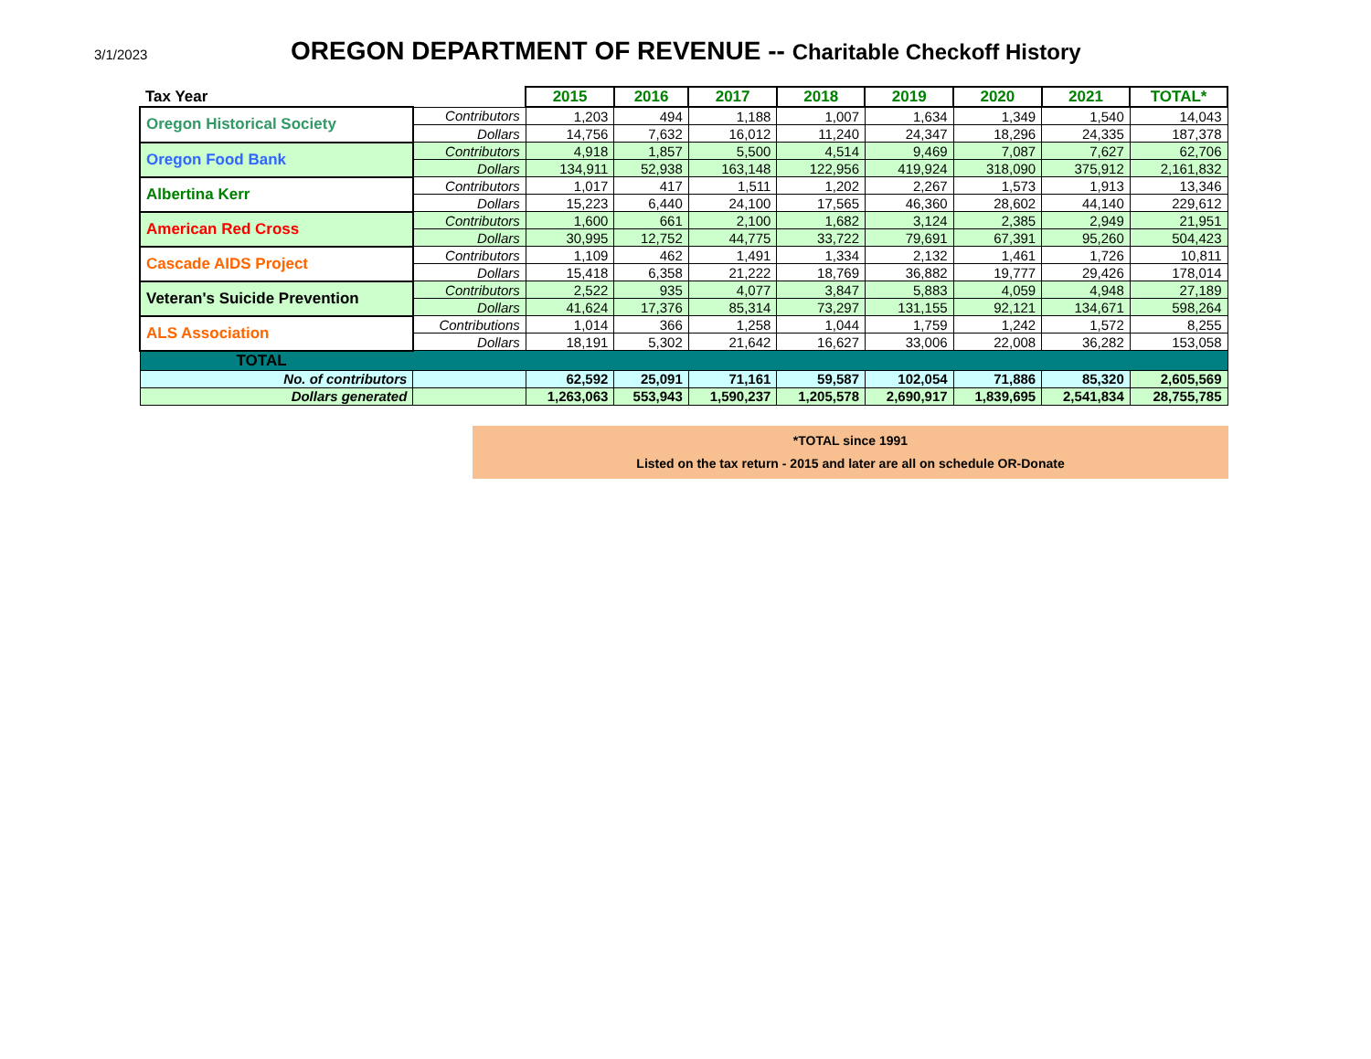3/1/2023
OREGON DEPARTMENT OF REVENUE -- Charitable Checkoff History
| Tax Year | | 2015 | 2016 | 2017 | 2018 | 2019 | 2020 | 2021 | TOTAL* |
| Oregon Historical Society | Contributors | 1,203 | 494 | 1,188 | 1,007 | 1,634 | 1,349 | 1,540 | 14,043 |
| | Dollars | 14,756 | 7,632 | 16,012 | 11,240 | 24,347 | 18,296 | 24,335 | 187,378 |
| Oregon Food Bank | Contributors | 4,918 | 1,857 | 5,500 | 4,514 | 9,469 | 7,087 | 7,627 | 62,706 |
| | Dollars | 134,911 | 52,938 | 163,148 | 122,956 | 419,924 | 318,090 | 375,912 | 2,161,832 |
| Albertina Kerr | Contributors | 1,017 | 417 | 1,511 | 1,202 | 2,267 | 1,573 | 1,913 | 13,346 |
| | Dollars | 15,223 | 6,440 | 24,100 | 17,565 | 46,360 | 28,602 | 44,140 | 229,612 |
| American Red Cross | Contributors | 1,600 | 661 | 2,100 | 1,682 | 3,124 | 2,385 | 2,949 | 21,951 |
| | Dollars | 30,995 | 12,752 | 44,775 | 33,722 | 79,691 | 67,391 | 95,260 | 504,423 |
| Cascade AIDS Project | Contributors | 1,109 | 462 | 1,491 | 1,334 | 2,132 | 1,461 | 1,726 | 10,811 |
| | Dollars | 15,418 | 6,358 | 21,222 | 18,769 | 36,882 | 19,777 | 29,426 | 178,014 |
| Veteran's Suicide Prevention | Contributors | 2,522 | 935 | 4,077 | 3,847 | 5,883 | 4,059 | 4,948 | 27,189 |
| | Dollars | 41,624 | 17,376 | 85,314 | 73,297 | 131,155 | 92,121 | 134,671 | 598,264 |
| ALS Association | Contributions | 1,014 | 366 | 1,258 | 1,044 | 1,759 | 1,242 | 1,572 | 8,255 |
| | Dollars | 18,191 | 5,302 | 21,642 | 16,627 | 33,006 | 22,008 | 36,282 | 153,058 |
| TOTAL | | | | | | | | | |
| No. of contributors | | 62,592 | 25,091 | 71,161 | 59,587 | 102,054 | 71,886 | 85,320 | 2,605,569 |
| Dollars generated | | 1,263,063 | 553,943 | 1,590,237 | 1,205,578 | 2,690,917 | 1,839,695 | 2,541,834 | 28,755,785 |
*TOTAL since 1991
Listed on the tax return - 2015 and later are all on schedule OR-Donate